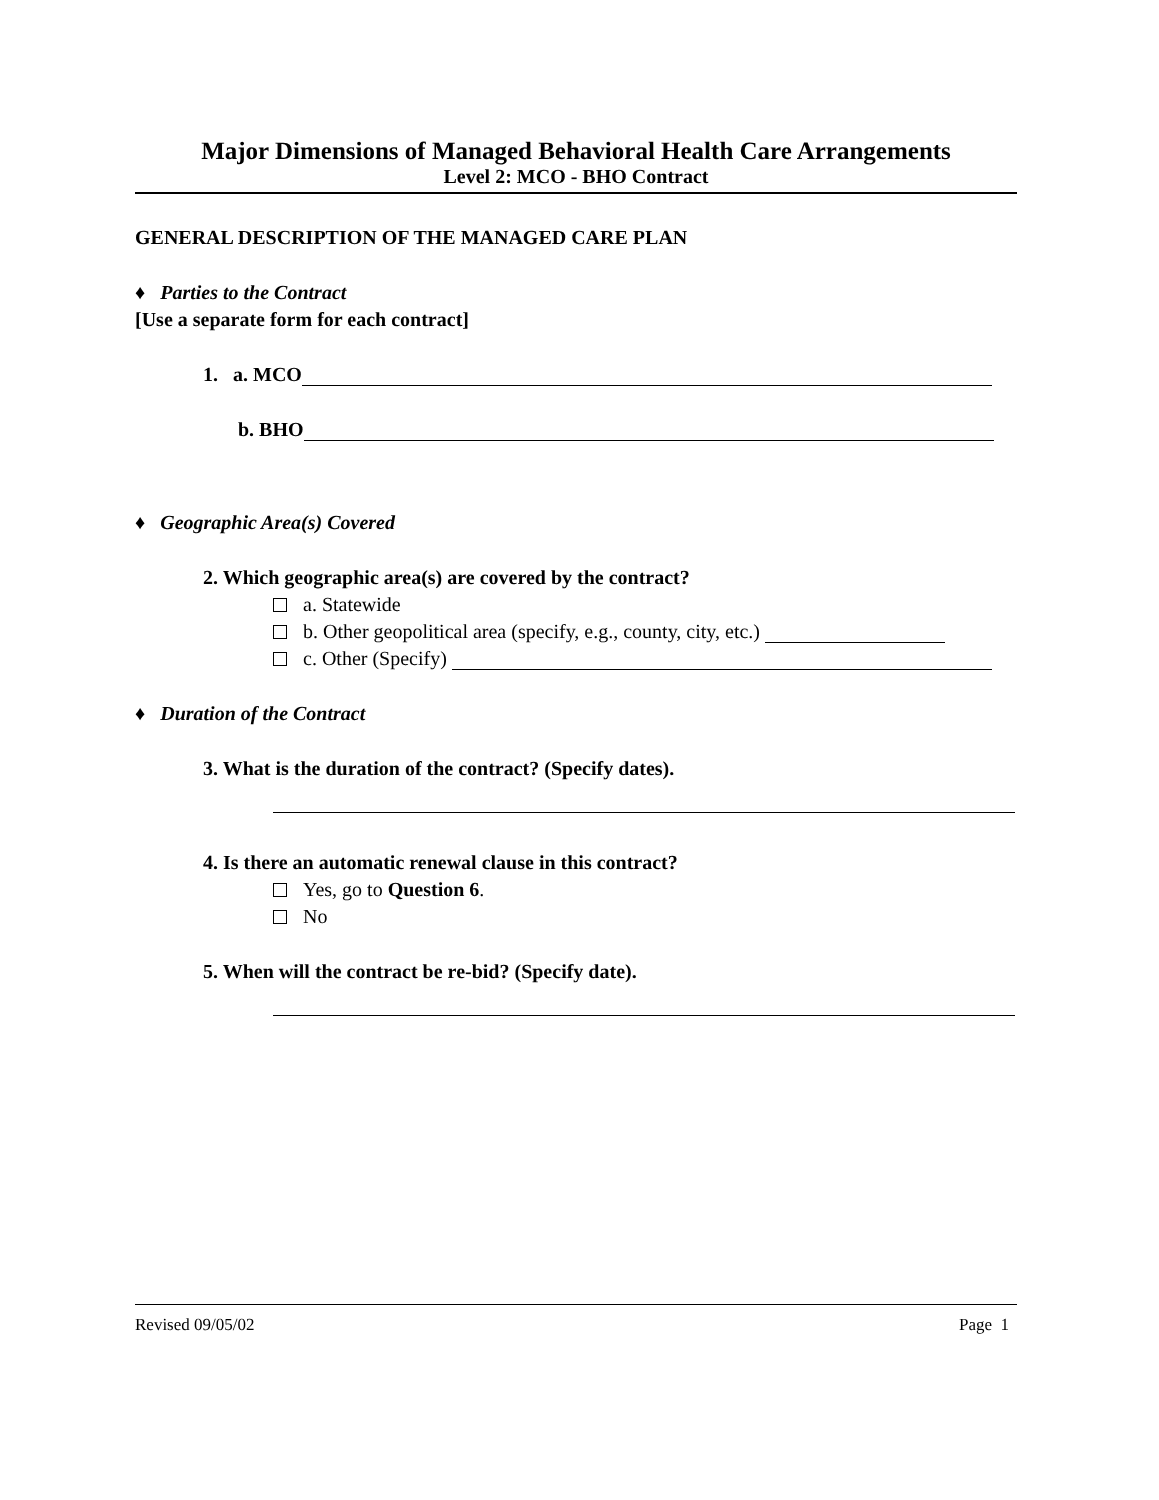Major Dimensions of Managed Behavioral Health Care Arrangements
Level 2: MCO - BHO Contract
GENERAL DESCRIPTION OF THE MANAGED CARE PLAN
♦ Parties to the Contract
[Use a separate form for each contract]
1. a. MCO
b. BHO
♦ Geographic Area(s) Covered
2. Which geographic area(s) are covered by the contract?
a. Statewide
b. Other geopolitical area (specify, e.g., county, city, etc.)
c. Other (Specify)
♦ Duration of the Contract
3. What is the duration of the contract? (Specify dates).
4. Is there an automatic renewal clause in this contract?
Yes, go to Question 6.
No
5. When will the contract be re-bid? (Specify date).
Revised 09/05/02 Page 1